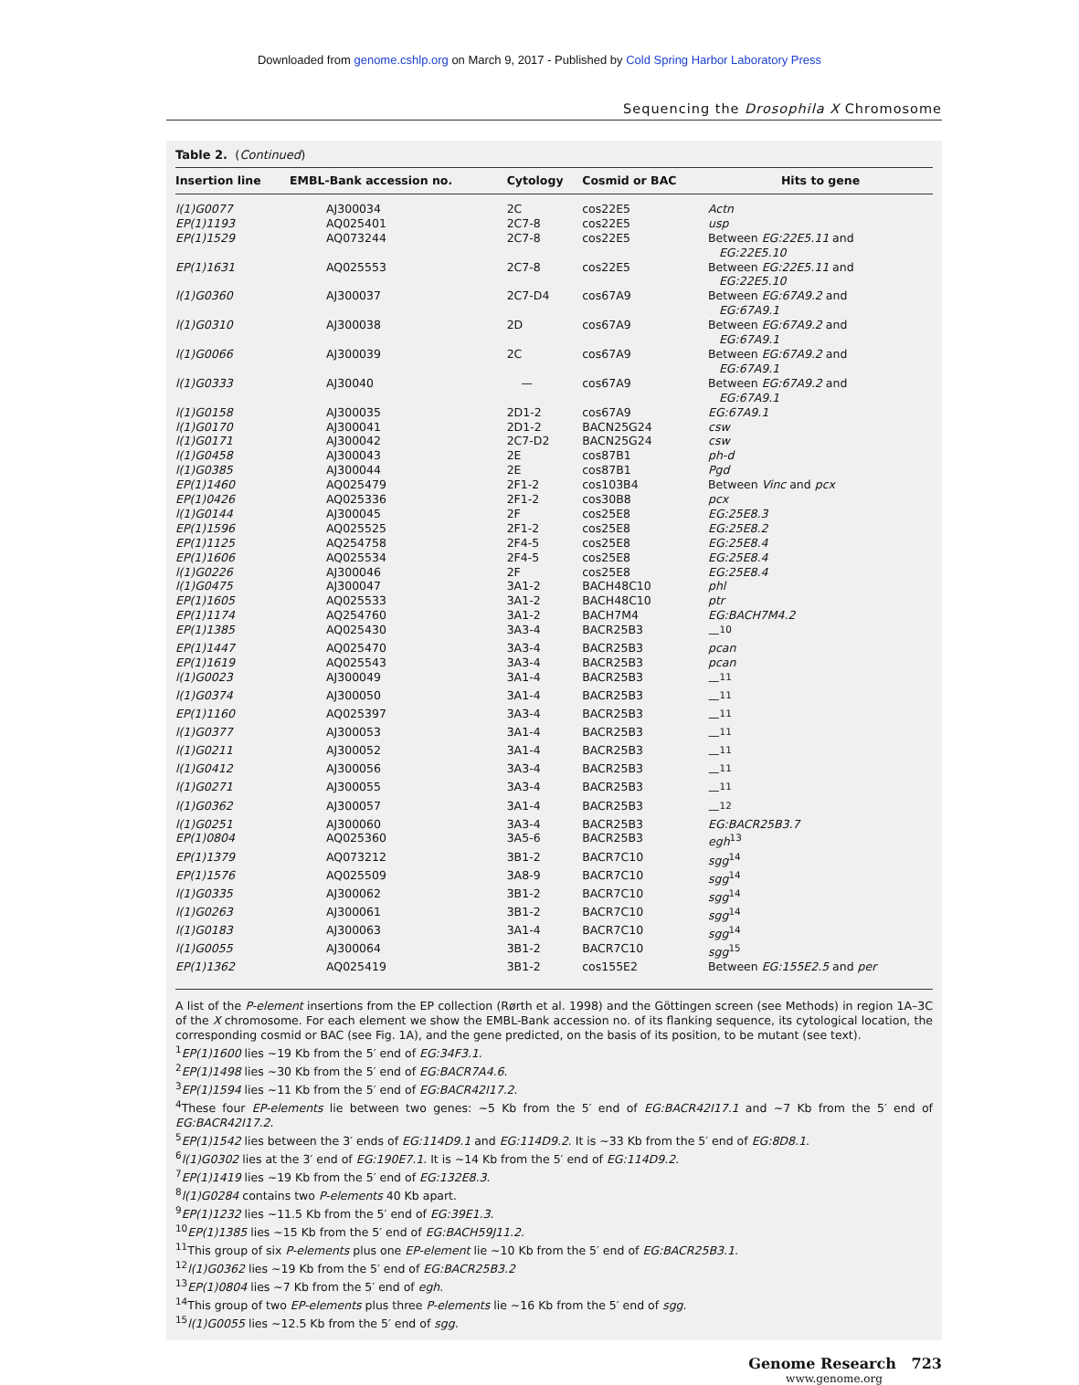Downloaded from genome.cshlp.org on March 9, 2017 - Published by Cold Spring Harbor Laboratory Press
Sequencing the Drosophila X Chromosome
Table 2. (Continued)
| Insertion line | EMBL-Bank accession no. | Cytology | Cosmid or BAC | Hits to gene |
| --- | --- | --- | --- | --- |
| l(1)G0077 | AJ300034 | 2C | cos22E5 | Actn |
| EP(1)1193 | AQ025401 | 2C7-8 | cos22E5 | usp |
| EP(1)1529 | AQ073244 | 2C7-8 | cos22E5 | Between EG:22E5.11 and EG:22E5.10 |
| EP(1)1631 | AQ025553 | 2C7-8 | cos22E5 | Between EG:22E5.11 and EG:22E5.10 |
| l(1)G0360 | AJ300037 | 2C7-D4 | cos67A9 | Between EG:67A9.2 and EG:67A9.1 |
| l(1)G0310 | AJ300038 | 2D | cos67A9 | Between EG:67A9.2 and EG:67A9.1 |
| l(1)G0066 | AJ300039 | 2C | cos67A9 | Between EG:67A9.2 and EG:67A9.1 |
| l(1)G0333 | AJ30040 | — | cos67A9 | Between EG:67A9.2 and EG:67A9.1 |
| l(1)G0158 | AJ300035 | 2D1-2 | cos67A9 | EG:67A9.1 |
| l(1)G0170 | AJ300041 | 2D1-2 | BACN25G24 | csw |
| l(1)G0171 | AJ300042 | 2C7-D2 | BACN25G24 | csw |
| l(1)G0458 | AJ300043 | 2E | cos87B1 | ph-d |
| l(1)G0385 | AJ300044 | 2E | cos87B1 | Pgd |
| EP(1)1460 | AQ025479 | 2F1-2 | cos103B4 | Between Vinc and pcx |
| EP(1)0426 | AQ025336 | 2F1-2 | cos30B8 | pcx |
| l(1)G0144 | AJ300045 | 2F | cos25E8 | EG:25E8.3 |
| EP(1)1596 | AQ025525 | 2F1-2 | cos25E8 | EG:25E8.2 |
| EP(1)1125 | AQ254758 | 2F4-5 | cos25E8 | EG:25E8.4 |
| EP(1)1606 | AQ025534 | 2F4-5 | cos25E8 | EG:25E8.4 |
| l(1)G0226 | AJ300046 | 2F | cos25E8 | EG:25E8.4 |
| l(1)G0475 | AJ300047 | 3A1-2 | BACH48C10 | phl |
| EP(1)1605 | AQ025533 | 3A1-2 | BACH48C10 | ptr |
| EP(1)1174 | AQ254760 | 3A1-2 | BACH7M4 | EG:BACH7M4.2 |
| EP(1)1385 | AQ025430 | 3A3-4 | BACR25B3 | —<sup>10</sup> |
| EP(1)1447 | AQ025470 | 3A3-4 | BACR25B3 | pcan |
| EP(1)1619 | AQ025543 | 3A3-4 | BACR25B3 | pcan |
| l(1)G0023 | AJ300049 | 3A1-4 | BACR25B3 | —<sup>11</sup> |
| l(1)G0374 | AJ300050 | 3A1-4 | BACR25B3 | —<sup>11</sup> |
| EP(1)1160 | AQ025397 | 3A3-4 | BACR25B3 | —<sup>11</sup> |
| l(1)G0377 | AJ300053 | 3A1-4 | BACR25B3 | —<sup>11</sup> |
| l(1)G0211 | AJ300052 | 3A1-4 | BACR25B3 | —<sup>11</sup> |
| l(1)G0412 | AJ300056 | 3A3-4 | BACR25B3 | —<sup>11</sup> |
| l(1)G0271 | AJ300055 | 3A3-4 | BACR25B3 | —<sup>11</sup> |
| l(1)G0362 | AJ300057 | 3A1-4 | BACR25B3 | —<sup>12</sup> |
| l(1)G0251 | AJ300060 | 3A3-4 | BACR25B3 | EG:BACR25B3.7 |
| EP(1)0804 | AQ025360 | 3A5-6 | BACR25B3 | egh<sup>13</sup> |
| EP(1)1379 | AQ073212 | 3B1-2 | BACR7C10 | sgg<sup>14</sup> |
| EP(1)1576 | AQ025509 | 3A8-9 | BACR7C10 | sgg<sup>14</sup> |
| l(1)G0335 | AJ300062 | 3B1-2 | BACR7C10 | sgg<sup>14</sup> |
| l(1)G0263 | AJ300061 | 3B1-2 | BACR7C10 | sgg<sup>14</sup> |
| l(1)G0183 | AJ300063 | 3A1-4 | BACR7C10 | sgg<sup>14</sup> |
| l(1)G0055 | AJ300064 | 3B1-2 | BACR7C10 | sgg<sup>15</sup> |
| EP(1)1362 | AQ025419 | 3B1-2 | cos155E2 | Between EG:155E2.5 and per |
A list of the P-element insertions from the EP collection (Rørth et al. 1998) and the Göttingen screen (see Methods) in region 1A–3C of the X chromosome. For each element we show the EMBL-Bank accession no. of its flanking sequence, its cytological location, the corresponding cosmid or BAC (see Fig. 1A), and the gene predicted, on the basis of its position, to be mutant (see text).
<sup>1</sup> EP(1)1600 lies ~19 Kb from the 5′ end of EG:34F3.1.
<sup>2</sup> EP(1)1498 lies ~30 Kb from the 5′ end of EG:BACR7A4.6.
<sup>3</sup> EP(1)1594 lies ~11 Kb from the 5′ end of EG:BACR42I17.2.
<sup>4</sup> These four EP-elements lie between two genes: ~5 Kb from the 5′ end of EG:BACR42I17.1 and ~7 Kb from the 5′ end of EG:BACR42I17.2.
<sup>5</sup> EP(1)1542 lies between the 3′ ends of EG:114D9.1 and EG:114D9.2. It is ~33 Kb from the 5′ end of EG:8D8.1.
<sup>6</sup> l(1)G0302 lies at the 3′ end of EG:190E7.1. It is ~14 Kb from the 5′ end of EG:114D9.2.
<sup>7</sup> EP(1)1419 lies ~19 Kb from the 5′ end of EG:132E8.3.
<sup>8</sup> l(1)G0284 contains two P-elements 40 Kb apart.
<sup>9</sup> EP(1)1232 lies ~11.5 Kb from the 5′ end of EG:39E1.3.
<sup>10</sup> EP(1)1385 lies ~15 Kb from the 5′ end of EG:BACH59J11.2.
<sup>11</sup> This group of six P-elements plus one EP-element lie ~10 Kb from the 5′ end of EG:BACR25B3.1.
<sup>12</sup> l(1)G0362 lies ~19 Kb from the 5′ end of EG:BACR25B3.2
<sup>13</sup> EP(1)0804 lies ~7 Kb from the 5′ end of egh.
<sup>14</sup> This group of two EP-elements plus three P-elements lie ~16 Kb from the 5′ end of sgg.
<sup>15</sup> l(1)G0055 lies ~12.5 Kb from the 5′ end of sgg.
Genome Research 723
www.genome.org